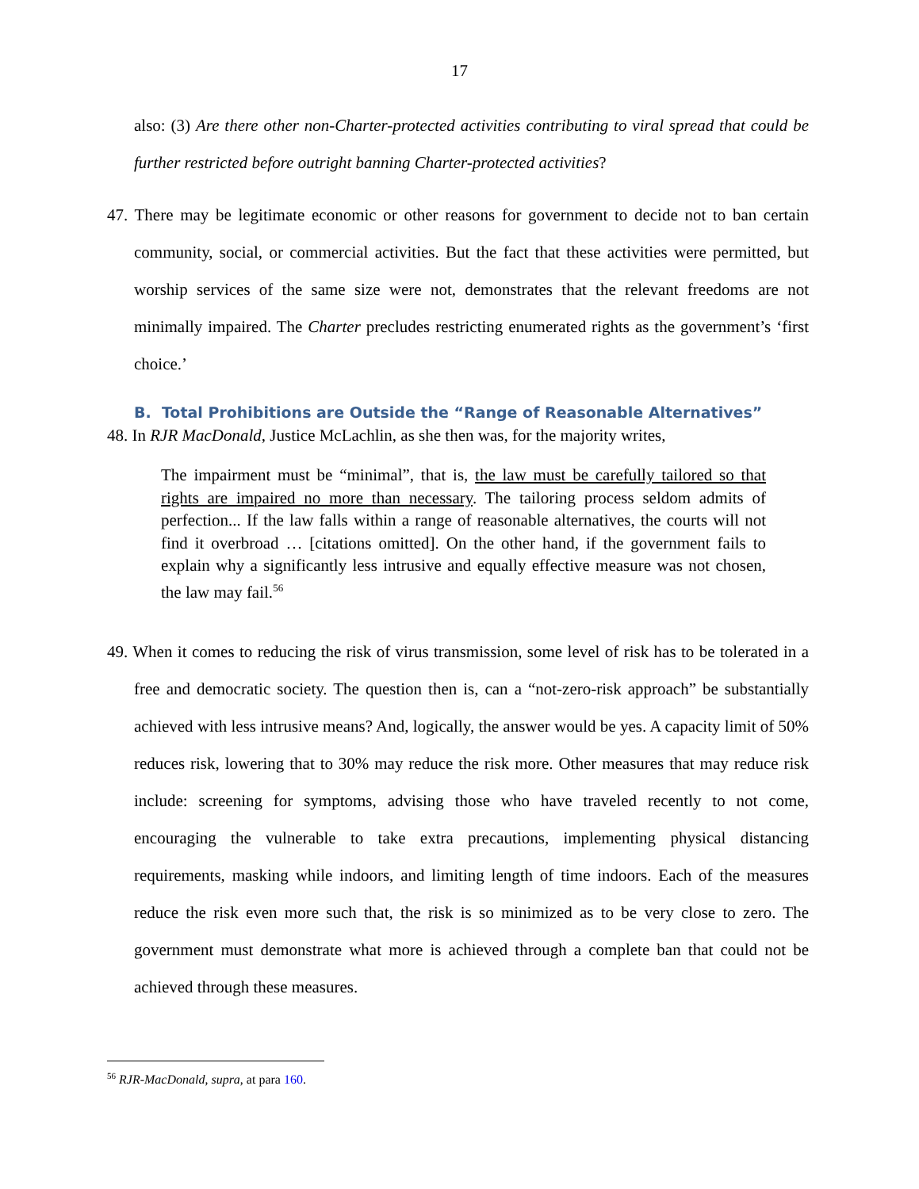17
also: (3) Are there other non-Charter-protected activities contributing to viral spread that could be further restricted before outright banning Charter-protected activities?
47. There may be legitimate economic or other reasons for government to decide not to ban certain community, social, or commercial activities. But the fact that these activities were permitted, but worship services of the same size were not, demonstrates that the relevant freedoms are not minimally impaired. The Charter precludes restricting enumerated rights as the government’s ‘first choice.’
B. Total Prohibitions are Outside the “Range of Reasonable Alternatives”
48. In RJR MacDonald, Justice McLachlin, as she then was, for the majority writes,
The impairment must be “minimal”, that is, the law must be carefully tailored so that rights are impaired no more than necessary. The tailoring process seldom admits of perfection... If the law falls within a range of reasonable alternatives, the courts will not find it overbroad … [citations omitted]. On the other hand, if the government fails to explain why a significantly less intrusive and equally effective measure was not chosen, the law may fail.<sup>56</sup>
49. When it comes to reducing the risk of virus transmission, some level of risk has to be tolerated in a free and democratic society. The question then is, can a “not-zero-risk approach” be substantially achieved with less intrusive means? And, logically, the answer would be yes. A capacity limit of 50% reduces risk, lowering that to 30% may reduce the risk more. Other measures that may reduce risk include: screening for symptoms, advising those who have traveled recently to not come, encouraging the vulnerable to take extra precautions, implementing physical distancing requirements, masking while indoors, and limiting length of time indoors. Each of the measures reduce the risk even more such that, the risk is so minimized as to be very close to zero. The government must demonstrate what more is achieved through a complete ban that could not be achieved through these measures.
<sup>56</sup> RJR-MacDonald, supra, at para 160.